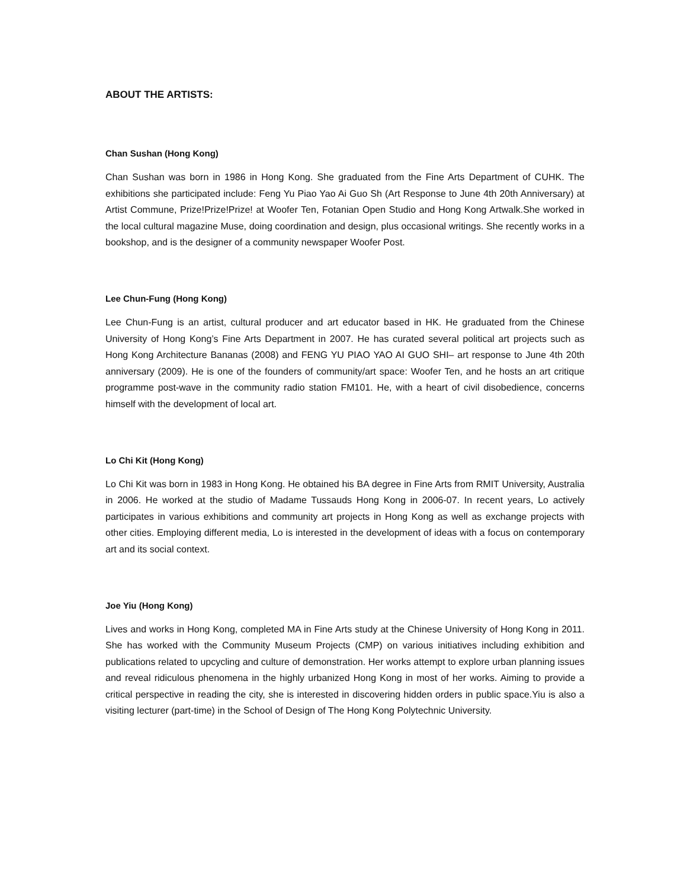ABOUT THE ARTISTS:
Chan Sushan (Hong Kong)
Chan Sushan was born in 1986 in Hong Kong. She graduated from the Fine Arts Department of CUHK. The exhibitions she participated include: Feng Yu Piao Yao Ai Guo Sh (Art Response to June 4th 20th Anniversary) at Artist Commune, Prize!Prize!Prize! at Woofer Ten, Fotanian Open Studio and Hong Kong Artwalk.She worked in the local cultural magazine Muse, doing coordination and design, plus occasional writings. She recently works in a bookshop, and is the designer of a community newspaper Woofer Post.
Lee Chun-Fung (Hong Kong)
Lee Chun-Fung is an artist, cultural producer and art educator based in HK. He graduated from the Chinese University of Hong Kong’s Fine Arts Department in 2007. He has curated several political art projects such as Hong Kong Architecture Bananas (2008) and FENG YU PIAO YAO AI GUO SHI– art response to June 4th 20th anniversary (2009). He is one of the founders of community/art space: Woofer Ten, and he hosts an art critique programme post-wave in the community radio station FM101. He, with a heart of civil disobedience, concerns himself with the development of local art.
Lo Chi Kit (Hong Kong)
Lo Chi Kit was born in 1983 in Hong Kong. He obtained his BA degree in Fine Arts from RMIT University, Australia in 2006. He worked at the studio of Madame Tussauds Hong Kong in 2006-07. In recent years, Lo actively participates in various exhibitions and community art projects in Hong Kong as well as exchange projects with other cities. Employing different media, Lo is interested in the development of ideas with a focus on contemporary art and its social context.
Joe Yiu (Hong Kong)
Lives and works in Hong Kong, completed MA in Fine Arts study at the Chinese University of Hong Kong in 2011. She has worked with the Community Museum Projects (CMP) on various initiatives including exhibition and publications related to upcycling and culture of demonstration. Her works attempt to explore urban planning issues and reveal ridiculous phenomena in the highly urbanized Hong Kong in most of her works. Aiming to provide a critical perspective in reading the city, she is interested in discovering hidden orders in public space.Yiu is also a visiting lecturer (part-time) in the School of Design of The Hong Kong Polytechnic University.